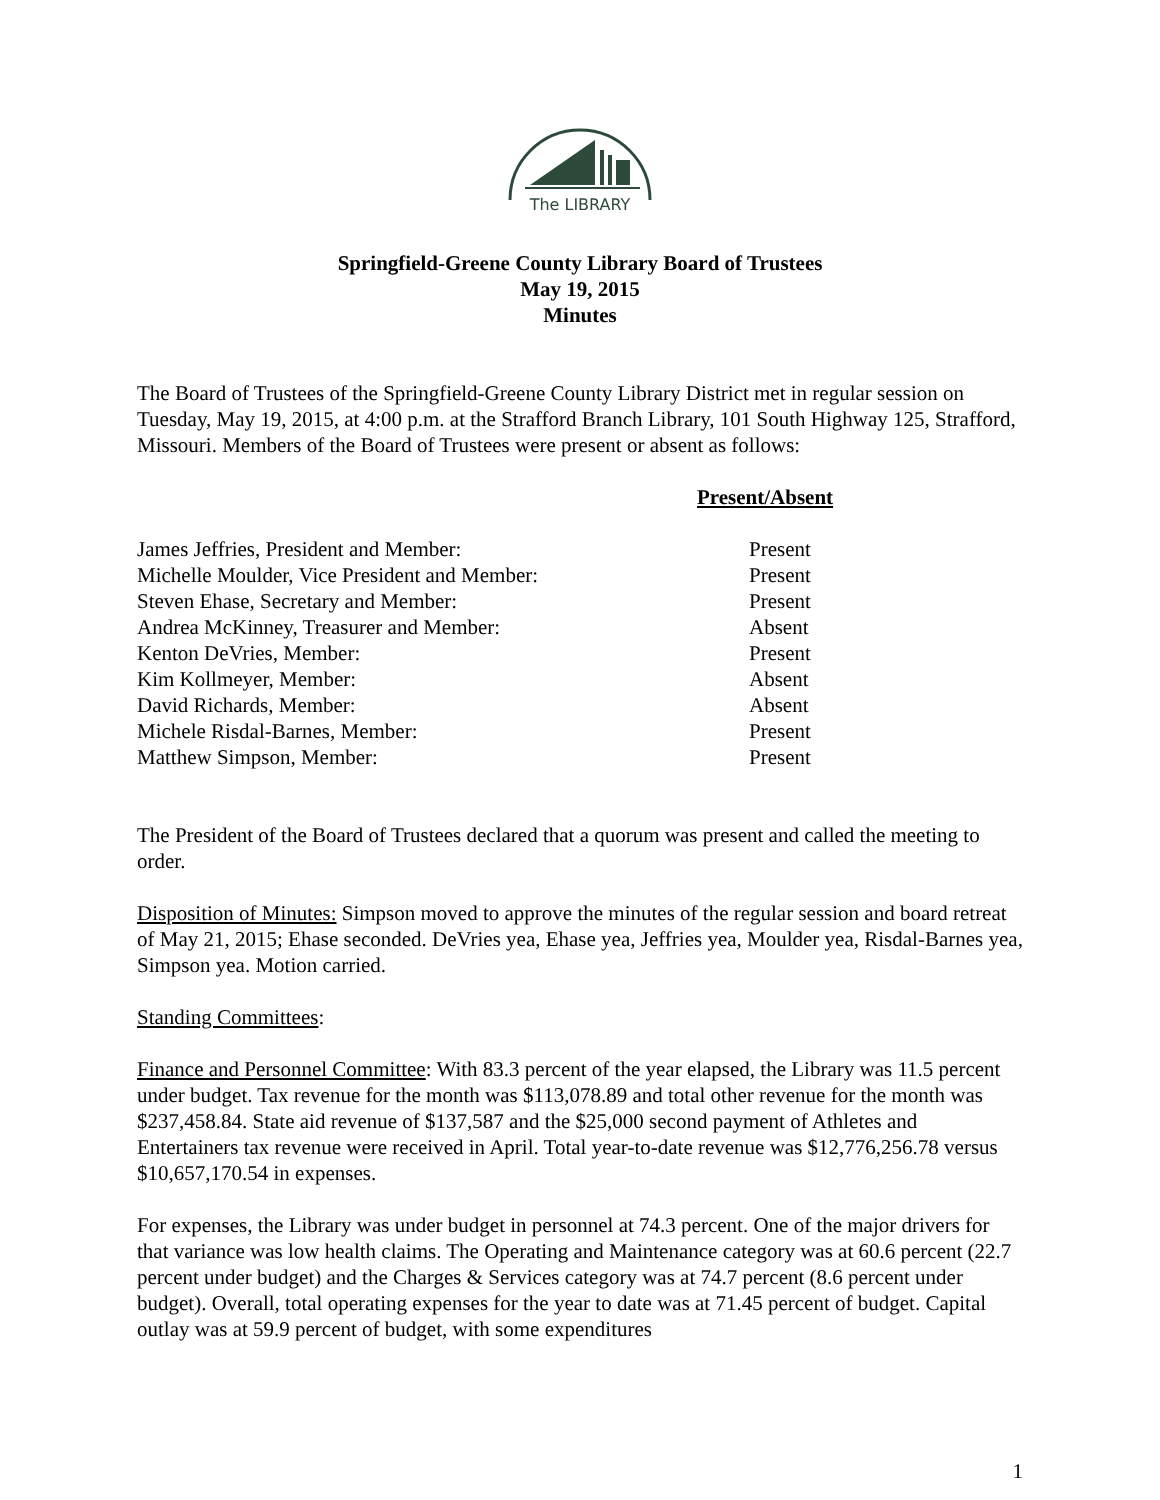The LIBRARY
Springfield-Greene County Library Board of Trustees
May 19, 2015
Minutes
The Board of Trustees of the Springfield-Greene County Library District met in regular session on Tuesday, May 19, 2015, at 4:00 p.m. at the Strafford Branch Library, 101 South Highway 125, Strafford, Missouri. Members of the Board of Trustees were present or absent as follows:
| | Present/Absent |
| --- | --- |
| James Jeffries, President and Member: | Present |
| Michelle Moulder, Vice President and Member: | Present |
| Steven Ehase, Secretary and Member: | Present |
| Andrea McKinney, Treasurer and Member: | Absent |
| Kenton DeVries, Member: | Present |
| Kim Kollmeyer, Member: | Absent |
| David Richards, Member: | Absent |
| Michele Risdal-Barnes, Member: | Present |
| Matthew Simpson, Member: | Present |
The President of the Board of Trustees declared that a quorum was present and called the meeting to order.
Disposition of Minutes: Simpson moved to approve the minutes of the regular session and board retreat of May 21, 2015; Ehase seconded. DeVries yea, Ehase yea, Jeffries yea, Moulder yea, Risdal-Barnes yea, Simpson yea. Motion carried.
Standing Committees:
Finance and Personnel Committee: With 83.3 percent of the year elapsed, the Library was 11.5 percent under budget. Tax revenue for the month was $113,078.89 and total other revenue for the month was $237,458.84. State aid revenue of $137,587 and the $25,000 second payment of Athletes and Entertainers tax revenue were received in April. Total year-to-date revenue was $12,776,256.78 versus $10,657,170.54 in expenses.
For expenses, the Library was under budget in personnel at 74.3 percent. One of the major drivers for that variance was low health claims. The Operating and Maintenance category was at 60.6 percent (22.7 percent under budget) and the Charges & Services category was at 74.7 percent (8.6 percent under budget). Overall, total operating expenses for the year to date was at 71.45 percent of budget. Capital outlay was at 59.9 percent of budget, with some expenditures
1